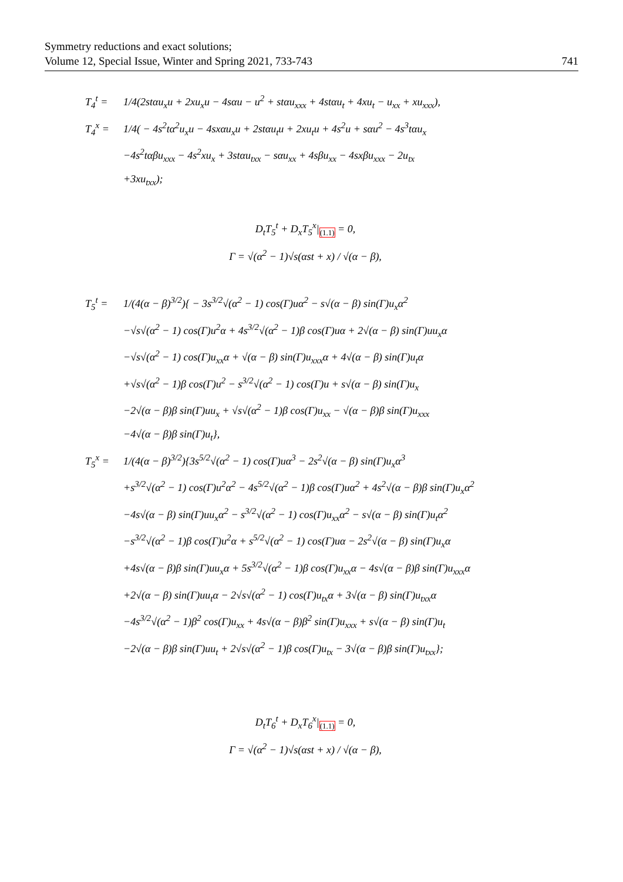Symmetry reductions and exact solutions;
Volume 12, Special Issue, Winter and Spring 2021, 733-743
741
T<sub>4</sub><sup>t</sup> = 1/4(2stαu<sub>x</sub>u + 2xu<sub>x</sub>u − 4sαu − u<sup>2</sup> + stαu<sub>xxx</sub> + 4stαu<sub>t</sub> + 4xu<sub>t</sub> − u<sub>xx</sub> + xu<sub>xxx</sub>),
T<sub>4</sub><sup>x</sup> = 1/4( − 4s<sup>2</sup>tα<sup>2</sup>u<sub>x</sub>u − 4sxαu<sub>x</sub>u + 2stαu<sub>t</sub>u + 2xu<sub>t</sub>u + 4s<sup>2</sup>u + sαu<sup>2</sup> − 4s<sup>3</sup>tαu<sub>x</sub>
−4s<sup>2</sup>tαβu<sub>xxx</sub> − 4s<sup>2</sup>xu<sub>x</sub> + 3stαu<sub>txx</sub> − sαu<sub>xx</sub> + 4sβu<sub>xx</sub> − 4sxβu<sub>xxx</sub> − 2u<sub>tx</sub>
+3xu<sub>txx</sub>);
D<sub>t</sub>T<sub>5</sub><sup>t</sup> + D<sub>x</sub>T<sub>5</sub><sup>x</sup>|<sub>(1.1)</sub> = 0,
Γ = √(α<sup>2</sup> − 1)√s(αst + x) / √(α − β),
T<sub>5</sub><sup>t</sup> = 1/(4(α − β)<sup>3/2</sup>){ − 3s<sup>3/2</sup>√(α<sup>2</sup> − 1) cos(Γ)uα<sup>2</sup> − s√(α − β) sin(Γ)u<sub>x</sub>α<sup>2</sup>
−√s√(α<sup>2</sup> − 1) cos(Γ)u<sup>2</sup>α + 4s<sup>3/2</sup>√(α<sup>2</sup> − 1)β cos(Γ)uα + 2√(α − β) sin(Γ)uu<sub>x</sub>α
−√s√(α<sup>2</sup> − 1) cos(Γ)u<sub>xx</sub>α + √(α − β) sin(Γ)u<sub>xxx</sub>α + 4√(α − β) sin(Γ)u<sub>t</sub>α
+√s√(α<sup>2</sup> − 1)β cos(Γ)u<sup>2</sup> − s<sup>3/2</sup>√(α<sup>2</sup> − 1) cos(Γ)u + s√(α − β) sin(Γ)u<sub>x</sub>
−2√(α − β)β sin(Γ)uu<sub>x</sub> + √s√(α<sup>2</sup> − 1)β cos(Γ)u<sub>xx</sub> − √(α − β)β sin(Γ)u<sub>xxx</sub>
−4√(α − β)β sin(Γ)u<sub>t</sub>},
T<sub>5</sub><sup>x</sup> = 1/(4(α − β)<sup>3/2</sup>){3s<sup>5/2</sup>√(α<sup>2</sup> − 1) cos(Γ)uα<sup>3</sup> − 2s<sup>2</sup>√(α − β) sin(Γ)u<sub>x</sub>α<sup>3</sup>
+s<sup>3/2</sup>√(α<sup>2</sup> − 1) cos(Γ)u<sup>2</sup>α<sup>2</sup> − 4s<sup>5/2</sup>√(α<sup>2</sup> − 1)β cos(Γ)uα<sup>2</sup> + 4s<sup>2</sup>√(α − β)β sin(Γ)u<sub>x</sub>α<sup>2</sup>
−4s√(α − β) sin(Γ)uu<sub>x</sub>α<sup>2</sup> − s<sup>3/2</sup>√(α<sup>2</sup> − 1) cos(Γ)u<sub>xx</sub>α<sup>2</sup> − s√(α − β) sin(Γ)u<sub>t</sub>α<sup>2</sup>
−s<sup>3/2</sup>√(α<sup>2</sup> − 1)β cos(Γ)u<sup>2</sup>α + s<sup>5/2</sup>√(α<sup>2</sup> − 1) cos(Γ)uα − 2s<sup>2</sup>√(α − β) sin(Γ)u<sub>x</sub>α
+4s√(α − β)β sin(Γ)uu<sub>x</sub>α + 5s<sup>3/2</sup>√(α<sup>2</sup> − 1)β cos(Γ)u<sub>xx</sub>α − 4s√(α − β)β sin(Γ)u<sub>xxx</sub>α
+2√(α − β) sin(Γ)uu<sub>t</sub>α − 2√s√(α<sup>2</sup> − 1) cos(Γ)u<sub>tx</sub>α + 3√(α − β) sin(Γ)u<sub>txx</sub>α
−4s<sup>3/2</sup>√(α<sup>2</sup> − 1)β<sup>2</sup> cos(Γ)u<sub>xx</sub> + 4s√(α − β)β<sup>2</sup> sin(Γ)u<sub>xxx</sub> + s√(α − β) sin(Γ)u<sub>t</sub>
−2√(α − β)β sin(Γ)uu<sub>t</sub> + 2√s√(α<sup>2</sup> − 1)β cos(Γ)u<sub>tx</sub> − 3√(α − β)β sin(Γ)u<sub>txx</sub>};
D<sub>t</sub>T<sub>6</sub><sup>t</sup> + D<sub>x</sub>T<sub>6</sub><sup>x</sup>|<sub>(1.1)</sub> = 0,
Γ = √(α<sup>2</sup> − 1)√s(αst + x) / √(α − β),